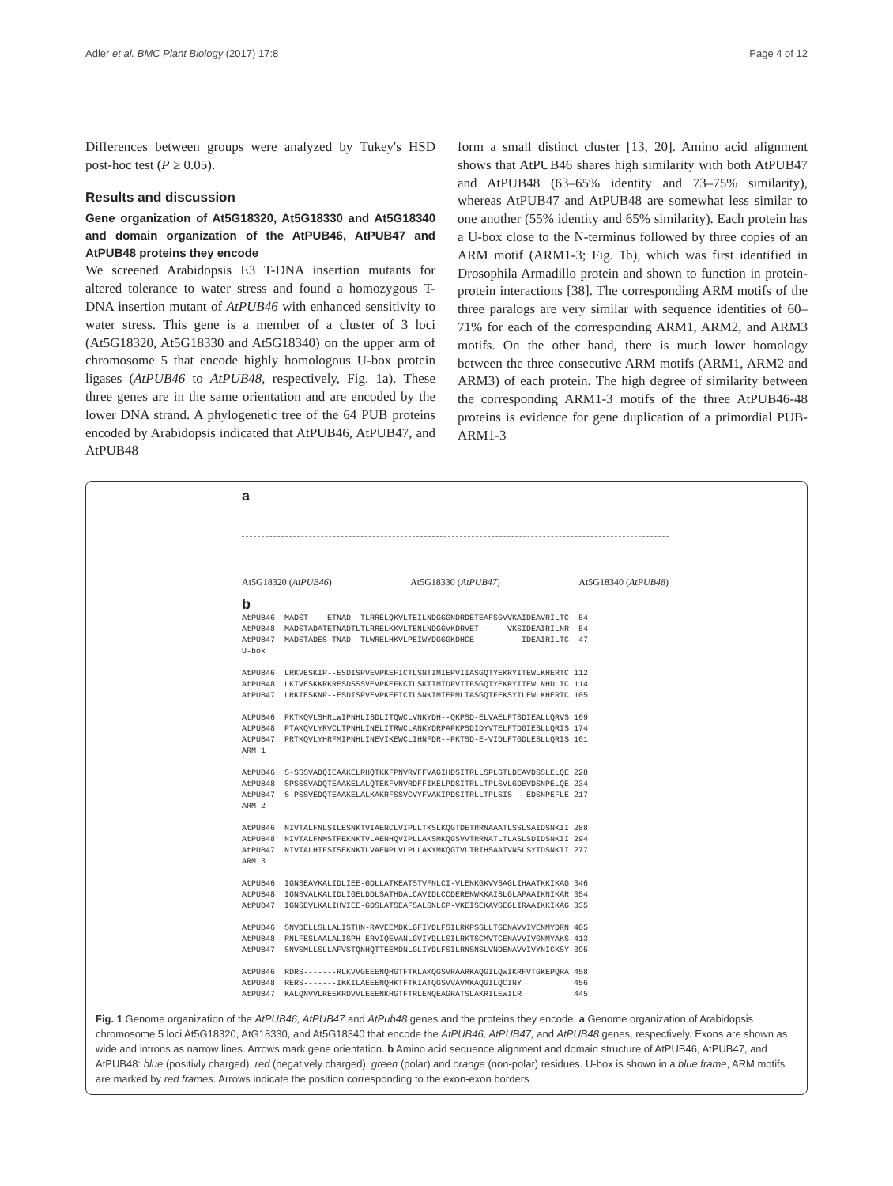Adler et al. BMC Plant Biology (2017) 17:8 Page 4 of 12
Differences between groups were analyzed by Tukey's HSD post-hoc test (P ≥ 0.05).
Results and discussion
Gene organization of At5G18320, At5G18330 and At5G18340 and domain organization of the AtPUB46, AtPUB47 and AtPUB48 proteins they encode
We screened Arabidopsis E3 T-DNA insertion mutants for altered tolerance to water stress and found a homozygous T-DNA insertion mutant of AtPUB46 with enhanced sensitivity to water stress. This gene is a member of a cluster of 3 loci (At5G18320, At5G18330 and At5G18340) on the upper arm of chromosome 5 that encode highly homologous U-box protein ligases (AtPUB46 to AtPUB48, respectively, Fig. 1a). These three genes are in the same orientation and are encoded by the lower DNA strand. A phylogenetic tree of the 64 PUB proteins encoded by Arabidopsis indicated that AtPUB46, AtPUB47, and AtPUB48
form a small distinct cluster [13, 20]. Amino acid alignment shows that AtPUB46 shares high similarity with both AtPUB47 and AtPUB48 (63–65% identity and 73–75% similarity), whereas AtPUB47 and AtPUB48 are somewhat less similar to one another (55% identity and 65% similarity). Each protein has a U-box close to the N-terminus followed by three copies of an ARM motif (ARM1-3; Fig. 1b), which was first identified in Drosophila Armadillo protein and shown to function in protein-protein interactions [38]. The corresponding ARM motifs of the three paralogs are very similar with sequence identities of 60–71% for each of the corresponding ARM1, ARM2, and ARM3 motifs. On the other hand, there is much lower homology between the three consecutive ARM motifs (ARM1, ARM2 and ARM3) of each protein. The high degree of similarity between the corresponding ARM1-3 motifs of the three AtPUB46-48 proteins is evidence for gene duplication of a primordial PUB-ARM1-3
a
At5G18320 (AtPUB46) At5G18330 (AtPUB47) At5G18340 (AtPUB48)
b
AtPUB46 MADST----ETNAD--TLRRELQKVLTEILNDGGGNDRDETEAFSGVVKAIDEAVRILTC 54
AtPUB48 MADSTADATETNADTLTLRRELKKVLTENLNDGGVKDRVET------VKSIDEAIRILNR 54
AtPUB47 MADSTADES-TNAD--TLWRELHKVLPEIWYDGGGKDHCE----------IDEAIRILTC 47
U-box
AtPUB46 LRKVESKIP--ESDISPVEVPKEFICTLSNTIMIEPVIIASGQTYEKRYITEWLKHERTC 112
AtPUB48 LKIVESKKRKRESDSSSVEVPKEFKCTLSKTIMIDPVIIFSGQTYEKRYITEWLNHDLTC 114
AtPUB47 LRKIESKNP--ESDISPVEVPKEFICTLSNKIMIEPMLIASGQTFEKSYILEWLKHERTC 105
AtPUB46 PKTKQVLSHRLWIPNHLISDLITQWCLVNKYDH--QKPSD-ELVAELFTSDIEALLQRVS 169
AtPUB48 PTAKQVLYRVCLTPNHLINELITRWCLANKYDRPAPKPSDIDYVTELFTDGIESLLQRIS 174
AtPUB47 PRTKQVLYHRFMIPNHLINEVIKEWCLIHNFDR--PKTSD-E-VIDLFTGDLESLLQRIS 161
ARM 1
AtPUB46 S-SSSVADQIEAAKELRHQTKKFPNVRVFFVAGIHDSITRLLSPLSTLDEAVDSSLELQE 228
AtPUB48 SPSSSVADQTEAAKELALQTEKFVNVRDFFIKELPDSITRLLTPLSVLGDEVDSNPELQE 234
AtPUB47 S-PSSVEDQTEAAKELALKAKRFSSVCVYFVAKIPDSITRLLTPLSIS---EDSNPEFLE 217
ARM 2
AtPUB46 NIVTALFNLSILESNKTVIAENCLVIPLLTKSLKQGTDETRRNAAATLSSLSAIDSNKII 288
AtPUB48 NIVTALFNMSTFEKNKTVLAENHQVIPLLAKSMKQGSVVTRRNATLTLASLSDIDSNKII 294
AtPUB47 NIVTALHIFSTSEKNKTLVAENPLVLPLLAKYMKQGTVLTRIHSAATVNSLSYTDSNKII 277
ARM 3
AtPUB46 IGNSEAVKALIDLIEE-GDLLATKEATSTVFNLCI-VLENKGKVVSAGLIHAATKKIKAG 346
AtPUB48 IGNSVALKALIDLIGELDDLSATHDALCAVIDLCCDERENWKKAISLGLAPAAIKNIKAR 354
AtPUB47 IGNSEVLKALIHVIEE-GDSLATSEAFSALSNLCP-VKEISEKAVSEGLIRAAIKKIKAG 335
AtPUB46 SNVDELLSLLALISTHN-RAVEEMDKLGFIYDLFSILRKPSSLLTGENAVVIVENMYDRN 405
AtPUB48 RNLFESLAALALISPH-ERVIQEVANLGVIYDLLSILRKTSCMVTCENAVVIVGNMYAKS 413
AtPUB47 SNVSMLLSLLAFVSTQNHQTTEEMDNLGLIYDLFSILRNSNSLVNDENAVVIVYNICKSY 395
AtPUB46 RDRS-------RLKVVGEEENQHGTFTKLAKQGSVRAARKAQGILQWIKRFVTGKEPQRA 458
AtPUB48 RERS-------IKKILAEEENQHKTFTKIATQGSVVAVMKAQGILQCINY 456
AtPUB47 KALQNVVLREEKRDVVLEEENKHGTFTRLENQEAGRATSLAKRILEWILR 445
Fig. 1 Genome organization of the AtPUB46, AtPUB47 and AtPub48 genes and the proteins they encode. a Genome organization of Arabidopsis chromosome 5 loci At5G18320, AtG18330, and At5G18340 that encode the AtPUB46, AtPUB47, and AtPUB48 genes, respectively. Exons are shown as wide and introns as narrow lines. Arrows mark gene orientation. b Amino acid sequence alignment and domain structure of AtPUB46, AtPUB47, and AtPUB48: blue (positivly charged), red (negatively charged), green (polar) and orange (non-polar) residues. U-box is shown in a blue frame, ARM motifs are marked by red frames. Arrows indicate the position corresponding to the exon-exon borders